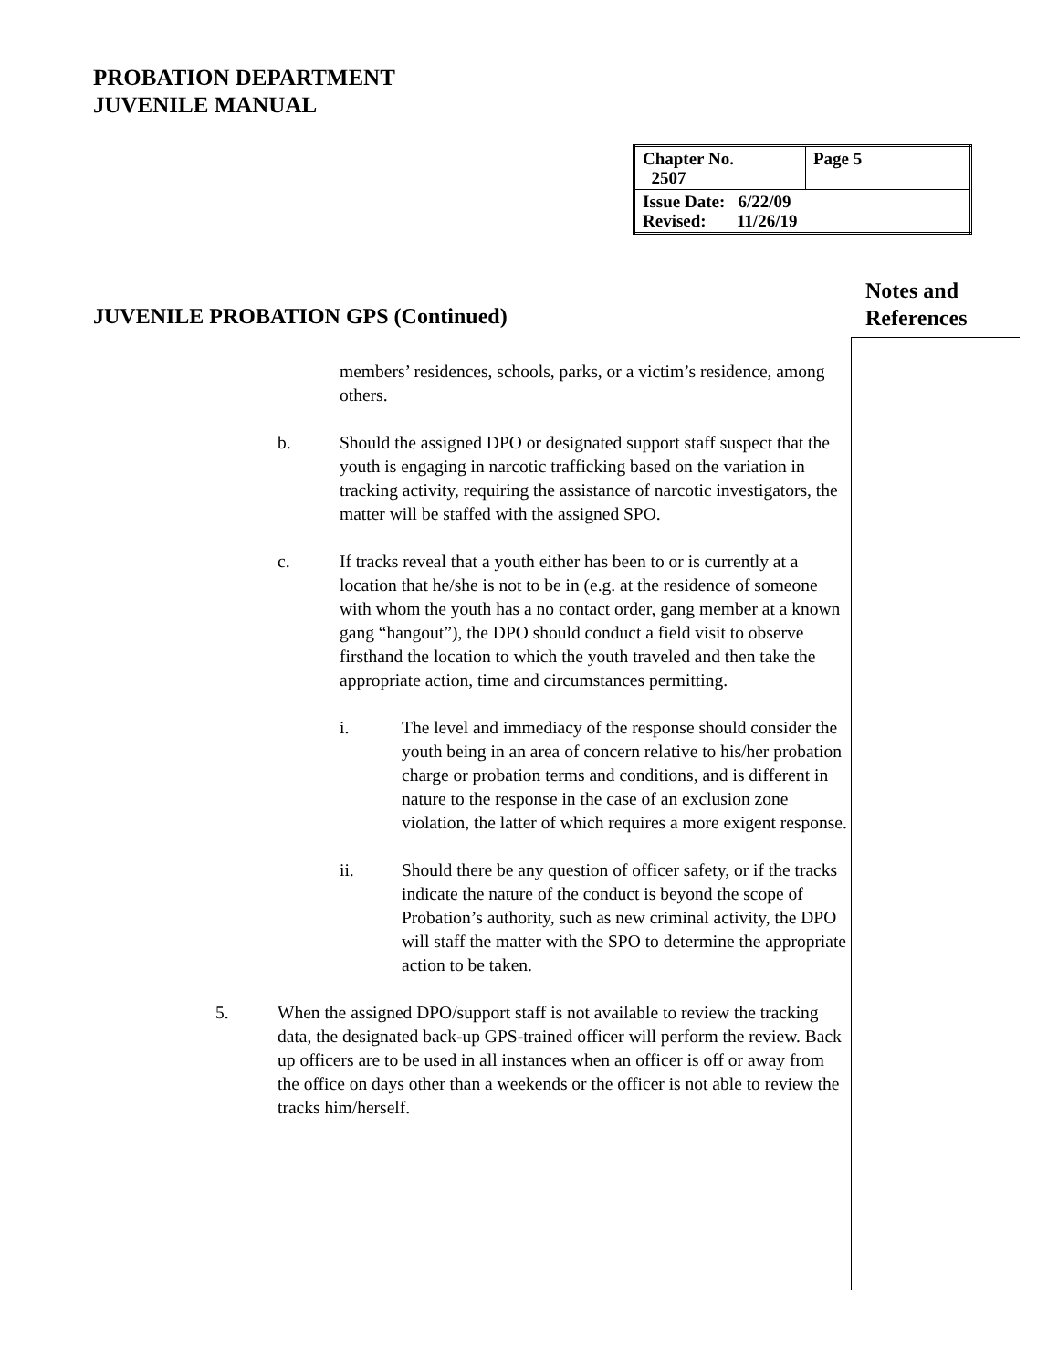PROBATION DEPARTMENT
JUVENILE MANUAL
| Chapter No. 2507 | Page 5 |
| Issue Date: 6/22/09 Revised: 11/26/19 | |
Notes and
References
JUVENILE PROBATION GPS (Continued)
members’ residences, schools, parks, or a victim’s residence, among others.
b. Should the assigned DPO or designated support staff suspect that the youth is engaging in narcotic trafficking based on the variation in tracking activity, requiring the assistance of narcotic investigators, the matter will be staffed with the assigned SPO.
c. If tracks reveal that a youth either has been to or is currently at a location that he/she is not to be in (e.g. at the residence of someone with whom the youth has a no contact order, gang member at a known gang “hangout”), the DPO should conduct a field visit to observe firsthand the location to which the youth traveled and then take the appropriate action, time and circumstances permitting.
i. The level and immediacy of the response should consider the youth being in an area of concern relative to his/her probation charge or probation terms and conditions, and is different in nature to the response in the case of an exclusion zone violation, the latter of which requires a more exigent response.
ii. Should there be any question of officer safety, or if the tracks indicate the nature of the conduct is beyond the scope of Probation’s authority, such as new criminal activity, the DPO will staff the matter with the SPO to determine the appropriate action to be taken.
5. When the assigned DPO/support staff is not available to review the tracking data, the designated back-up GPS-trained officer will perform the review. Back up officers are to be used in all instances when an officer is off or away from the office on days other than a weekends or the officer is not able to review the tracks him/herself.